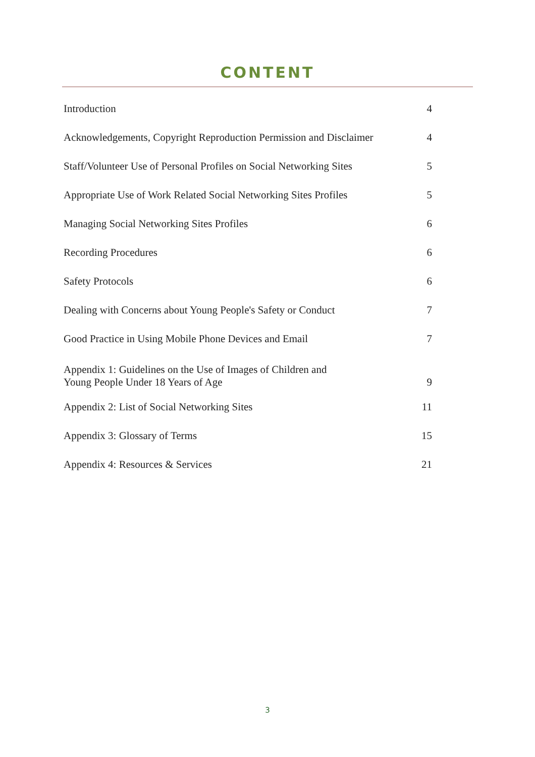CONTENT
| Introduction | 4 |
| Acknowledgements, Copyright Reproduction Permission and Disclaimer | 4 |
| Staff/Volunteer Use of Personal Profiles on Social Networking Sites | 5 |
| Appropriate Use of Work Related Social Networking Sites Profiles | 5 |
| Managing Social Networking Sites Profiles | 6 |
| Recording Procedures | 6 |
| Safety Protocols | 6 |
| Dealing with Concerns about Young People's Safety or Conduct | 7 |
| Good Practice in Using Mobile Phone Devices and Email | 7 |
| Appendix 1: Guidelines on the Use of Images of Children and Young People Under 18 Years of Age | 9 |
| Appendix 2: List of Social Networking Sites | 11 |
| Appendix 3: Glossary of Terms | 15 |
| Appendix 4: Resources & Services | 21 |
3